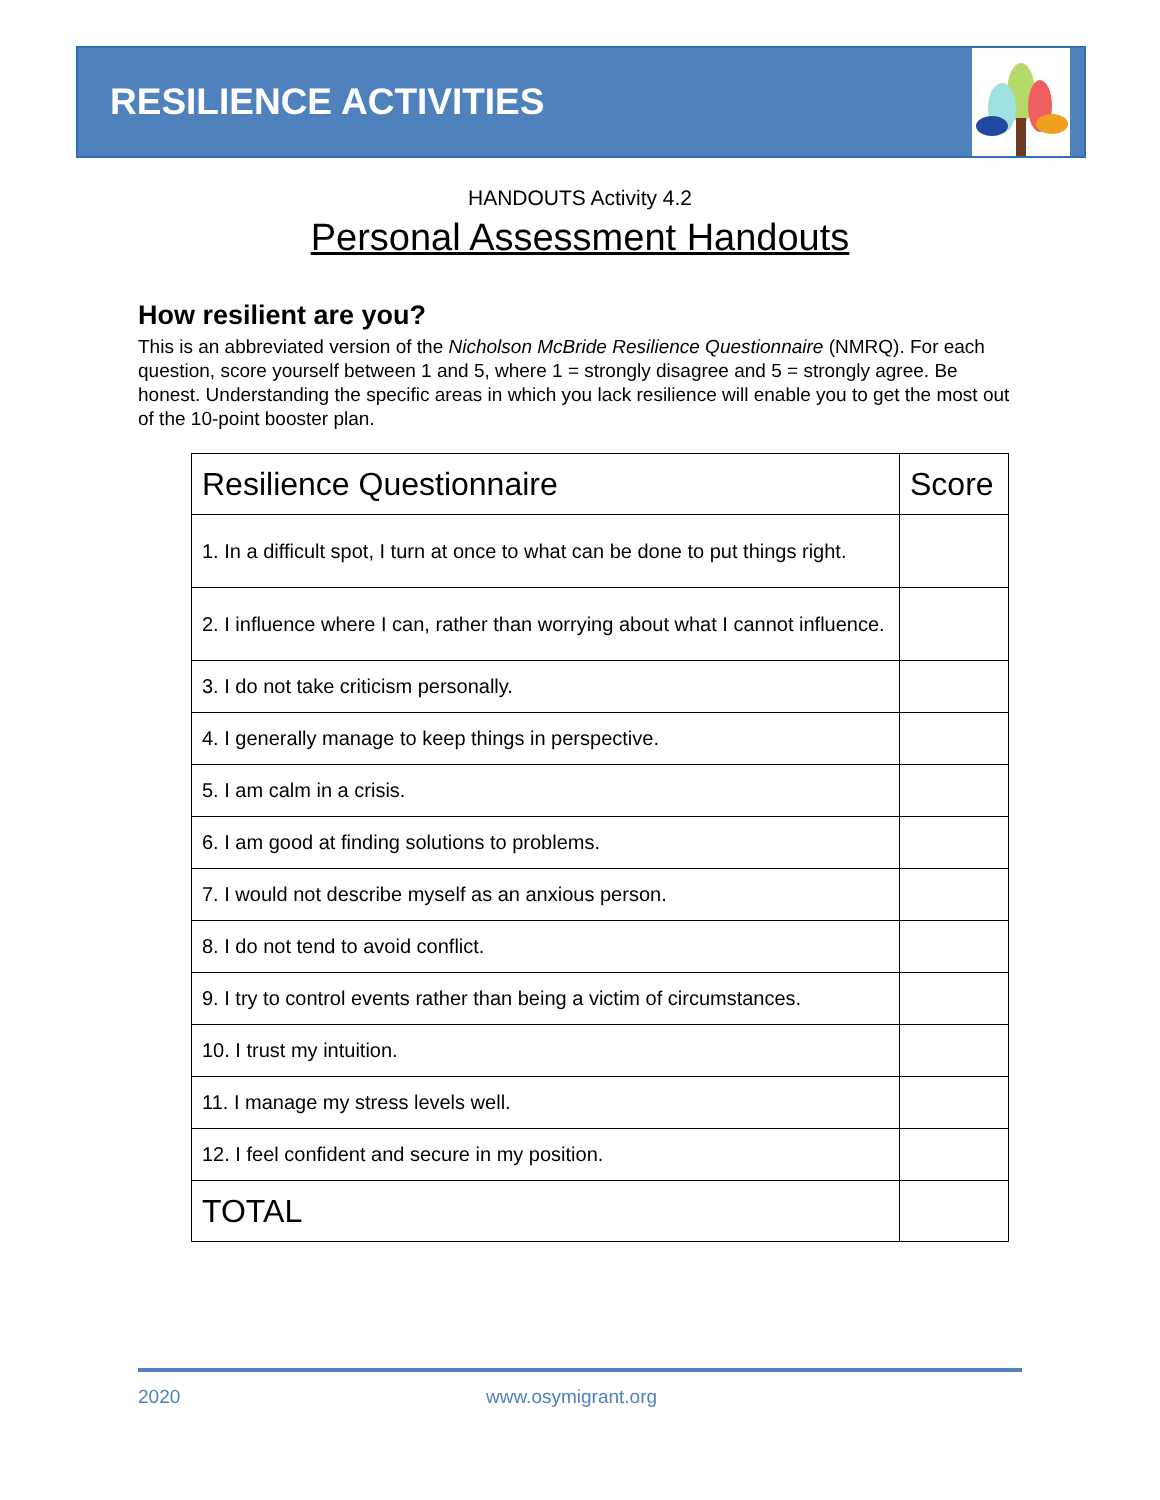RESILIENCE ACTIVITIES
HANDOUTS Activity 4.2
Personal Assessment Handouts
How resilient are you?
This is an abbreviated version of the Nicholson McBride Resilience Questionnaire (NMRQ). For each question, score yourself between 1 and 5, where 1 = strongly disagree and 5 = strongly agree. Be honest. Understanding the specific areas in which you lack resilience will enable you to get the most out of the 10-point booster plan.
| Resilience Questionnaire | Score |
| --- | --- |
| 1. In a difficult spot, I turn at once to what can be done to put things right. | |
| 2. I influence where I can, rather than worrying about what I cannot influence. | |
| 3. I do not take criticism personally. | |
| 4. I generally manage to keep things in perspective. | |
| 5. I am calm in a crisis. | |
| 6. I am good at finding solutions to problems. | |
| 7. I would not describe myself as an anxious person. | |
| 8. I do not tend to avoid conflict. | |
| 9. I try to control events rather than being a victim of circumstances. | |
| 10. I trust my intuition. | |
| 11. I manage my stress levels well. | |
| 12. I feel confident and secure in my position. | |
| TOTAL | |
2020 www.osymigrant.org